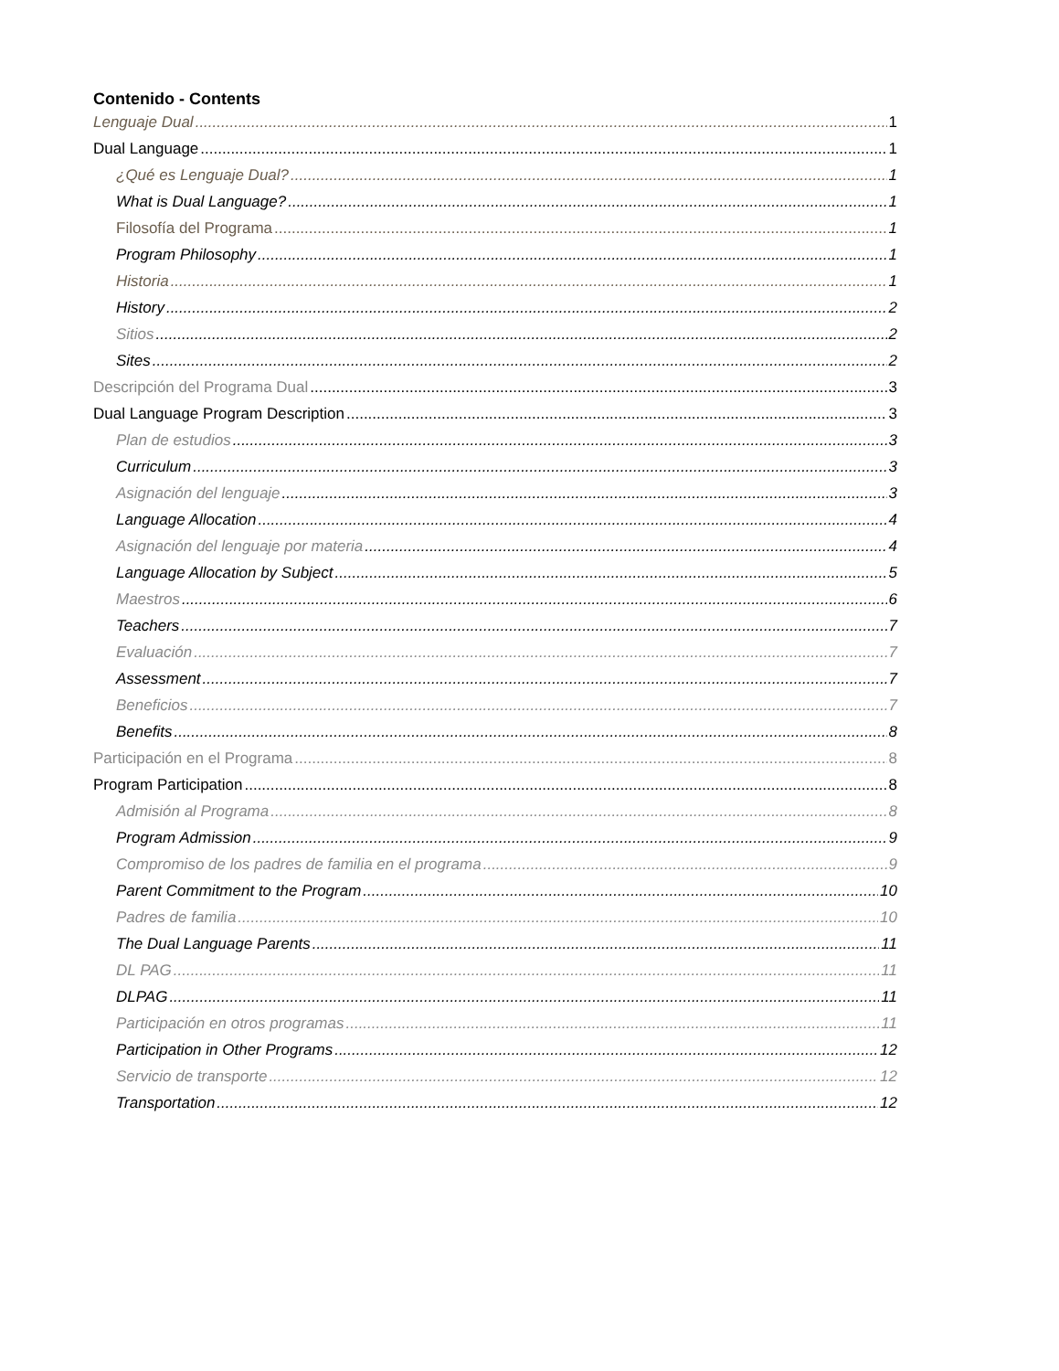Contenido - Contents
Lenguaje Dual 1
Dual Language 1
¿Qué es Lenguaje Dual? 1
What is Dual Language? 1
Filosofía del Programa 1
Program Philosophy 1
Historia 1
History 2
Sitios 2
Sites 2
Descripción del Programa Dual 3
Dual Language Program Description 3
Plan de estudios 3
Curriculum 3
Asignación del lenguaje 3
Language Allocation 4
Asignación del lenguaje por materia 4
Language Allocation by Subject 5
Maestros 6
Teachers 7
Evaluación 7
Assessment 7
Beneficios 7
Benefits 8
Participación en el Programa 8
Program Participation 8
Admisión al Programa 8
Program Admission 9
Compromiso de los padres de familia en el programa 9
Parent Commitment to the Program 10
Padres de familia 10
The Dual Language Parents 11
DL PAG 11
DLPAG 11
Participación en otros programas 11
Participation in Other Programs 12
Servicio de transporte 12
Transportation 12